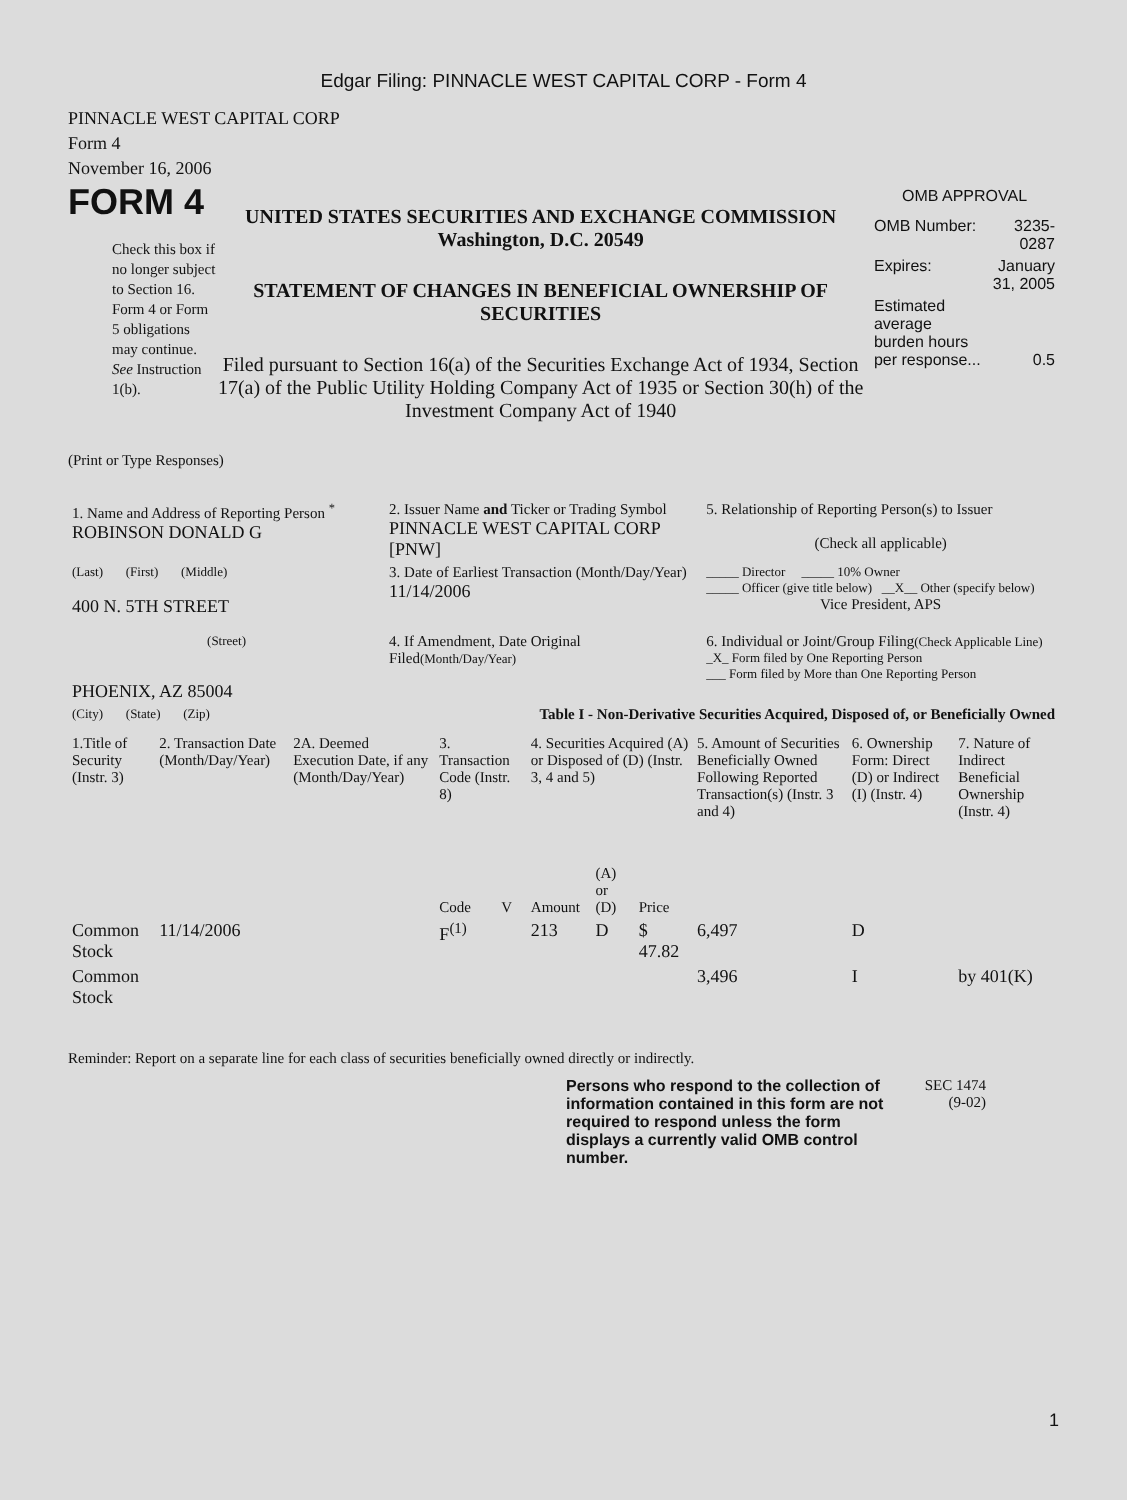Edgar Filing: PINNACLE WEST CAPITAL CORP - Form 4
PINNACLE WEST CAPITAL CORP
Form 4
November 16, 2006
FORM 4
Check this box if no longer subject to Section 16. Form 4 or Form 5 obligations may continue. See Instruction 1(b).
UNITED STATES SECURITIES AND EXCHANGE COMMISSION
Washington, D.C. 20549
STATEMENT OF CHANGES IN BENEFICIAL OWNERSHIP OF SECURITIES
Filed pursuant to Section 16(a) of the Securities Exchange Act of 1934, Section 17(a) of the Public Utility Holding Company Act of 1935 or Section 30(h) of the Investment Company Act of 1940
OMB APPROVAL
| OMB Number: | 3235-0287 |
| Expires: | January 31, 2005 |
| Estimated average burden hours per response... | 0.5 |
(Print or Type Responses)
| 1. Name and Address of Reporting Person <sup>*</sup> ROBINSON DONALD G | 2. Issuer Name and Ticker or Trading Symbol PINNACLE WEST CAPITAL CORP [PNW] | 5. Relationship of Reporting Person(s) to Issuer (Check all applicable) |
| (Last) (First) (Middle) 400 N. 5TH STREET | 3. Date of Earliest Transaction (Month/Day/Year) 11/14/2006 | _____ Director _____ 10% Owner _____ Officer (give title below) __X__ Other (specify below) Vice President, APS |
| (Street) PHOENIX, AZ 85004 | 4. If Amendment, Date Original Filed (Month/Day/Year) | 6. Individual or Joint/Group Filing (Check Applicable Line) _X_ Form filed by One Reporting Person ___ Form filed by More than One Reporting Person |
| (City) (State) (Zip) | Table I - Non-Derivative Securities Acquired, Disposed of, or Beneficially Owned | |
| 1.Title of Security (Instr. 3) | 2. Transaction Date (Month/Day/Year) | 2A. Deemed Execution Date, if any (Month/Day/Year) | 3. Transaction Code (Instr. 8) | | 4. Securities Acquired (A) or Disposed of (D) (Instr. 3, 4 and 5) | | | 5. Amount of Securities Beneficially Owned Following Reported Transaction(s) (Instr. 3 and 4) | 6. Ownership Form: Direct (D) or Indirect (I) (Instr. 4) | 7. Nature of Indirect Beneficial Ownership (Instr. 4) |
| --- | --- | --- | --- | --- | --- | --- | --- | --- | --- | --- |
| | | | Code | V | Amount | (A) or (D) | Price | | | |
| Common Stock | 11/14/2006 | | F<sup>(1)</sup> | | 213 | D | $ 47.82 | 6,497 | D | |
| Common Stock | | | | | | | | 3,496 | I | by 401(K) |
Reminder: Report on a separate line for each class of securities beneficially owned directly or indirectly.
Persons who respond to the collection of information contained in this form are not required to respond unless the form displays a currently valid OMB control number.
SEC 1474 (9-02)
1